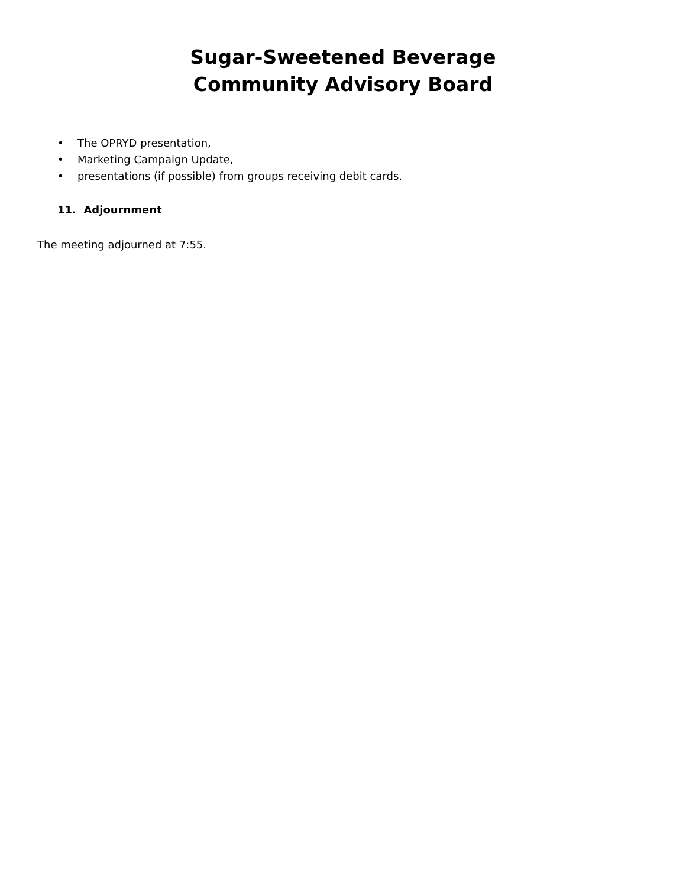Sugar-Sweetened Beverage
Community Advisory Board
• The OPRYD presentation,
• Marketing Campaign Update,
• presentations (if possible) from groups receiving debit cards.
11. Adjournment
The meeting adjourned at 7:55.